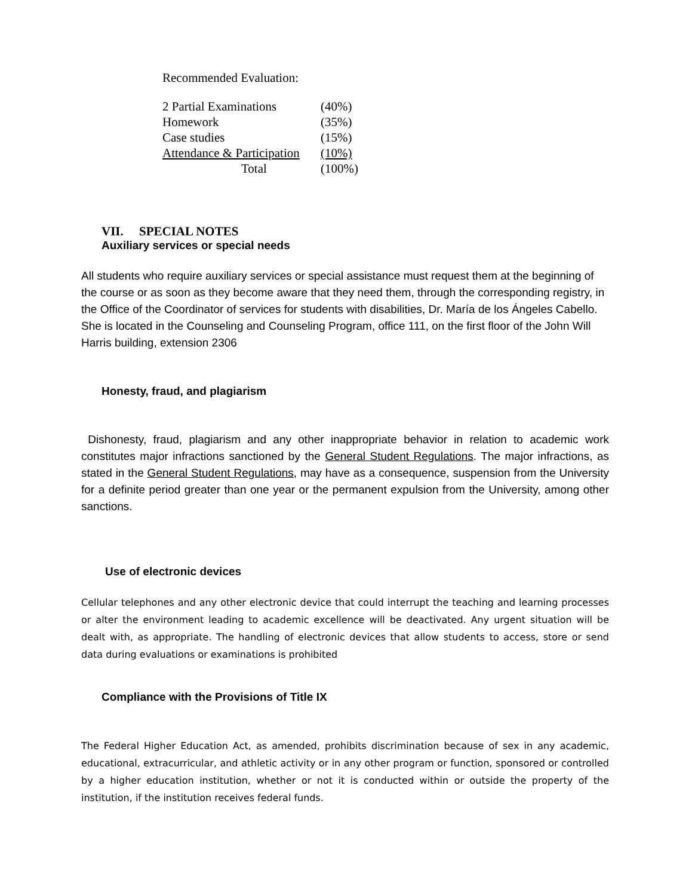Recommended Evaluation:
| 2 Partial Examinations | (40%) |
| Homework | (35%) |
| Case studies | (15%) |
| Attendance & Participation | (10%) |
| Total | (100%) |
VII. SPECIAL NOTES
Auxiliary services or special needs
All students who require auxiliary services or special assistance must request them at the beginning of the course or as soon as they become aware that they need them, through the corresponding registry, in the Office of the Coordinator of services for students with disabilities, Dr. María de los Ángeles Cabello. She is located in the Counseling and Counseling Program, office 111, on the first floor of the John Will Harris building, extension 2306
Honesty, fraud, and plagiarism
Dishonesty, fraud, plagiarism and any other inappropriate behavior in relation to academic work constitutes major infractions sanctioned by the General Student Regulations. The major infractions, as stated in the General Student Regulations, may have as a consequence, suspension from the University for a definite period greater than one year or the permanent expulsion from the University, among other sanctions.
Use of electronic devices
Cellular telephones and any other electronic device that could interrupt the teaching and learning processes or alter the environment leading to academic excellence will be deactivated. Any urgent situation will be dealt with, as appropriate. The handling of electronic devices that allow students to access, store or send data during evaluations or examinations is prohibited
Compliance with the Provisions of Title IX
The Federal Higher Education Act, as amended, prohibits discrimination because of sex in any academic, educational, extracurricular, and athletic activity or in any other program or function, sponsored or controlled by a higher education institution, whether or not it is conducted within or outside the property of the institution, if the institution receives federal funds.